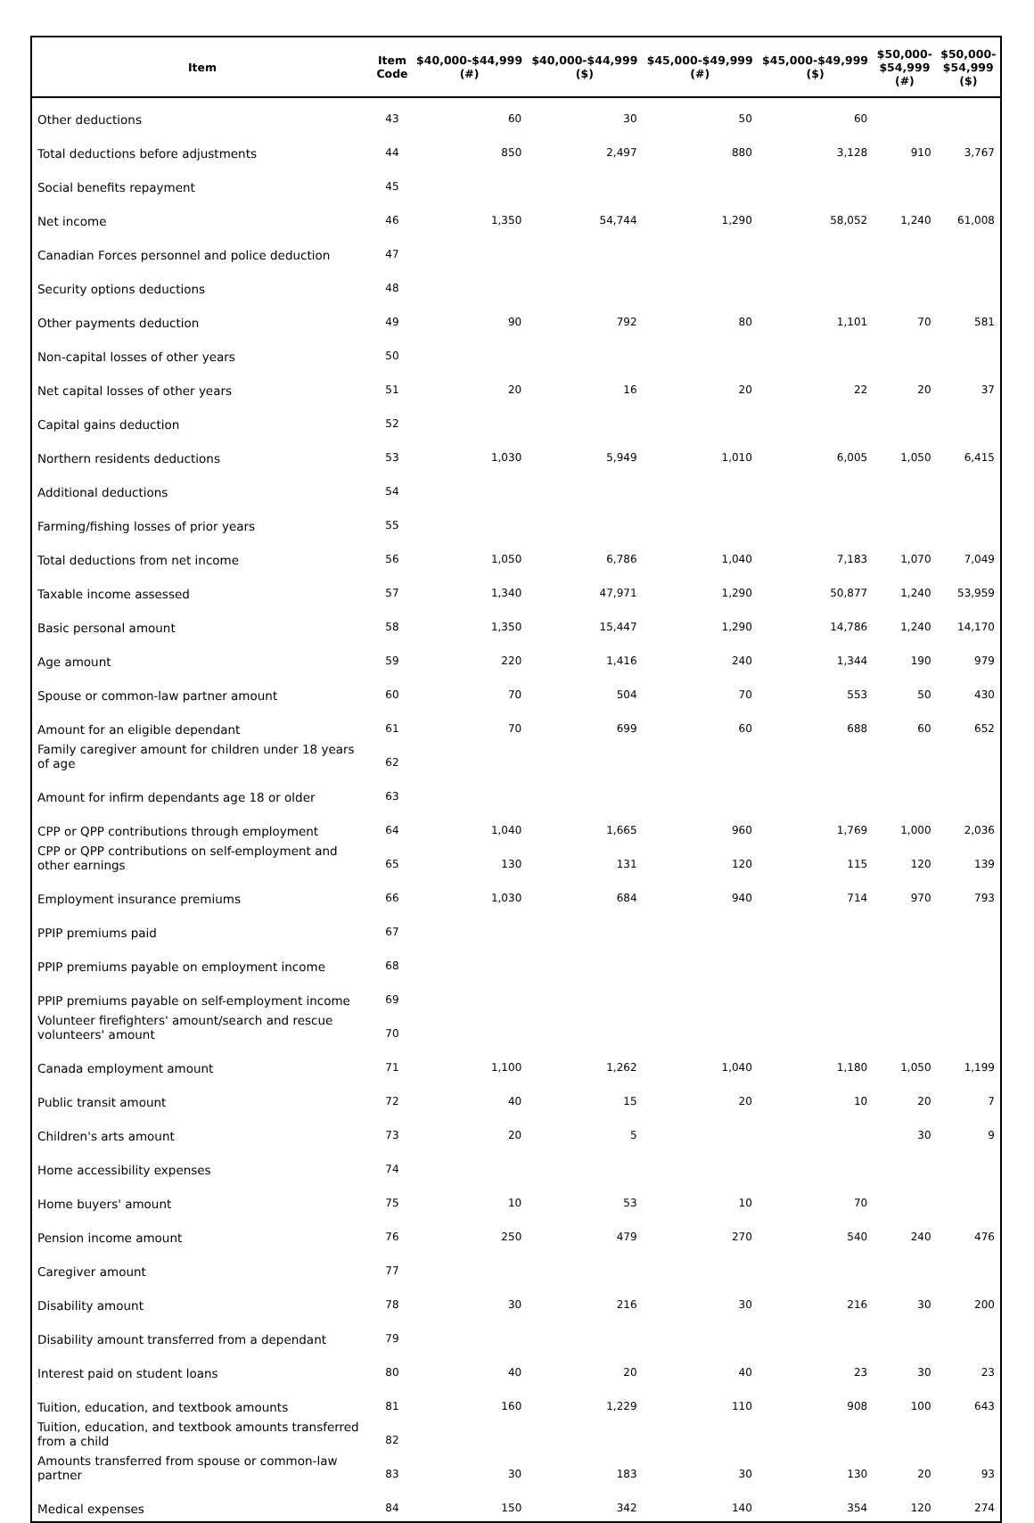| Item | Item Code | $40,000-$44,999 (#) | $40,000-$44,999 ($) | $45,000-$49,999 (#) | $45,000-$49,999 ($) | $50,000- $54,999 (#) | $50,000- $54,999 ($) |
| --- | --- | --- | --- | --- | --- | --- | --- |
| Other deductions | 43 | 60 | 30 | 50 | 60 | | |
| Total deductions before adjustments | 44 | 850 | 2,497 | 880 | 3,128 | 910 | 3,767 |
| Social benefits repayment | 45 | | | | | | |
| Net income | 46 | 1,350 | 54,744 | 1,290 | 58,052 | 1,240 | 61,008 |
| Canadian Forces personnel and police deduction | 47 | | | | | | |
| Security options deductions | 48 | | | | | | |
| Other payments deduction | 49 | 90 | 792 | 80 | 1,101 | 70 | 581 |
| Non-capital losses of other years | 50 | | | | | | |
| Net capital losses of other years | 51 | 20 | 16 | 20 | 22 | 20 | 37 |
| Capital gains deduction | 52 | | | | | | |
| Northern residents deductions | 53 | 1,030 | 5,949 | 1,010 | 6,005 | 1,050 | 6,415 |
| Additional deductions | 54 | | | | | | |
| Farming/fishing losses of prior years | 55 | | | | | | |
| Total deductions from net income | 56 | 1,050 | 6,786 | 1,040 | 7,183 | 1,070 | 7,049 |
| Taxable income assessed | 57 | 1,340 | 47,971 | 1,290 | 50,877 | 1,240 | 53,959 |
| Basic personal amount | 58 | 1,350 | 15,447 | 1,290 | 14,786 | 1,240 | 14,170 |
| Age amount | 59 | 220 | 1,416 | 240 | 1,344 | 190 | 979 |
| Spouse or common-law partner amount | 60 | 70 | 504 | 70 | 553 | 50 | 430 |
| Amount for an eligible dependant | 61 | 70 | 699 | 60 | 688 | 60 | 652 |
| Family caregiver amount for children under 18 years of age | 62 | | | | | | |
| Amount for infirm dependants age 18 or older | 63 | | | | | | |
| CPP or QPP contributions through employment | 64 | 1,040 | 1,665 | 960 | 1,769 | 1,000 | 2,036 |
| CPP or QPP contributions on self-employment and other earnings | 65 | 130 | 131 | 120 | 115 | 120 | 139 |
| Employment insurance premiums | 66 | 1,030 | 684 | 940 | 714 | 970 | 793 |
| PPIP premiums paid | 67 | | | | | | |
| PPIP premiums payable on employment income | 68 | | | | | | |
| PPIP premiums payable on self-employment income | 69 | | | | | | |
| Volunteer firefighters' amount/search and rescue volunteers' amount | 70 | | | | | | |
| Canada employment amount | 71 | 1,100 | 1,262 | 1,040 | 1,180 | 1,050 | 1,199 |
| Public transit amount | 72 | 40 | 15 | 20 | 10 | 20 | 7 |
| Children's arts amount | 73 | 20 | 5 | | | 30 | 9 |
| Home accessibility expenses | 74 | | | | | | |
| Home buyers' amount | 75 | 10 | 53 | 10 | 70 | | |
| Pension income amount | 76 | 250 | 479 | 270 | 540 | 240 | 476 |
| Caregiver amount | 77 | | | | | | |
| Disability amount | 78 | 30 | 216 | 30 | 216 | 30 | 200 |
| Disability amount transferred from a dependant | 79 | | | | | | |
| Interest paid on student loans | 80 | 40 | 20 | 40 | 23 | 30 | 23 |
| Tuition, education, and textbook amounts | 81 | 160 | 1,229 | 110 | 908 | 100 | 643 |
| Tuition, education, and textbook amounts transferred from a child | 82 | | | | | | |
| Amounts transferred from spouse or common-law partner | 83 | 30 | 183 | 30 | 130 | 20 | 93 |
| Medical expenses | 84 | 150 | 342 | 140 | 354 | 120 | 274 |